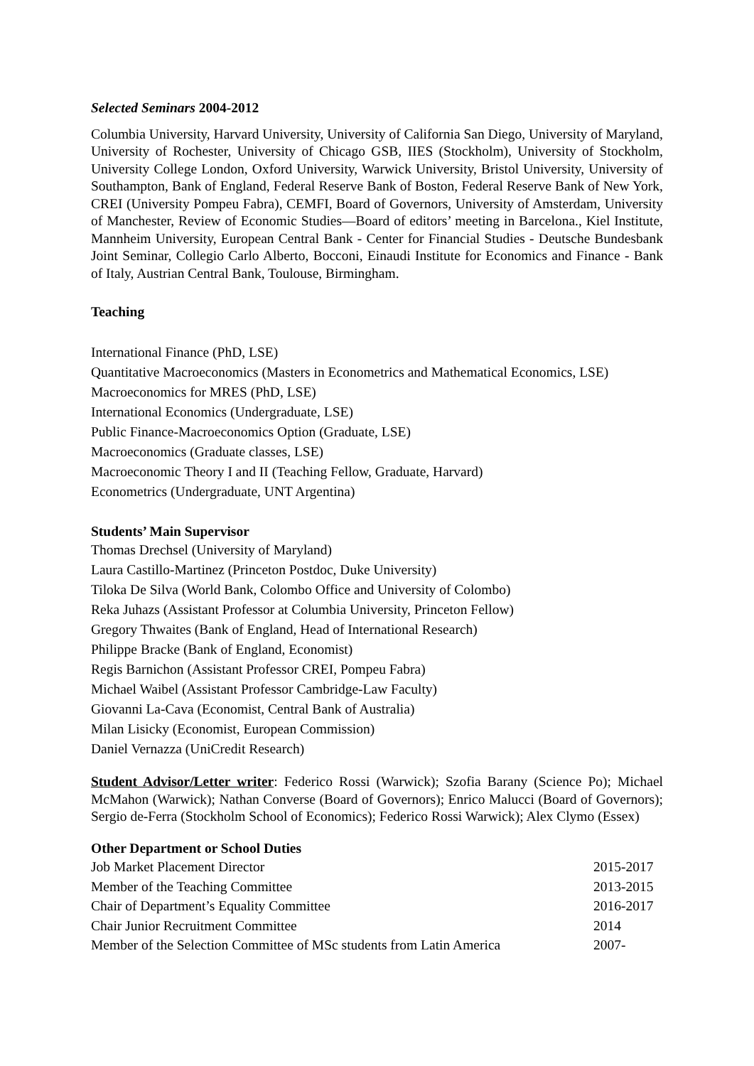Selected Seminars 2004-2012
Columbia University, Harvard University, University of California San Diego, University of Maryland, University of Rochester, University of Chicago GSB, IIES (Stockholm), University of Stockholm, University College London, Oxford University, Warwick University, Bristol University, University of Southampton, Bank of England, Federal Reserve Bank of Boston, Federal Reserve Bank of New York, CREI (University Pompeu Fabra), CEMFI, Board of Governors, University of Amsterdam, University of Manchester, Review of Economic Studies—Board of editors’ meeting in Barcelona., Kiel Institute, Mannheim University, European Central Bank - Center for Financial Studies - Deutsche Bundesbank Joint Seminar, Collegio Carlo Alberto, Bocconi, Einaudi Institute for Economics and Finance - Bank of Italy, Austrian Central Bank, Toulouse, Birmingham.
Teaching
International Finance (PhD, LSE)
Quantitative Macroeconomics (Masters in Econometrics and Mathematical Economics, LSE)
Macroeconomics for MRES (PhD, LSE)
International Economics (Undergraduate, LSE)
Public Finance-Macroeconomics Option (Graduate, LSE)
Macroeconomics (Graduate classes, LSE)
Macroeconomic Theory I and II (Teaching Fellow, Graduate, Harvard)
Econometrics (Undergraduate, UNT Argentina)
Students’ Main Supervisor
Thomas Drechsel (University of Maryland)
Laura Castillo-Martinez (Princeton Postdoc, Duke University)
Tiloka De Silva (World Bank, Colombo Office and University of Colombo)
Reka Juhazs (Assistant Professor at Columbia University, Princeton Fellow)
Gregory Thwaites (Bank of England, Head of International Research)
Philippe Bracke (Bank of England, Economist)
Regis Barnichon (Assistant Professor CREI, Pompeu Fabra)
Michael Waibel (Assistant Professor Cambridge-Law Faculty)
Giovanni La-Cava (Economist, Central Bank of Australia)
Milan Lisicky (Economist, European Commission)
Daniel Vernazza (UniCredit Research)
Student Advisor/Letter writer: Federico Rossi (Warwick); Szofia Barany (Science Po); Michael McMahon (Warwick); Nathan Converse (Board of Governors); Enrico Malucci (Board of Governors); Sergio de-Ferra (Stockholm School of Economics); Federico Rossi Warwick); Alex Clymo (Essex)
Other Department or School Duties
Job Market Placement Director 2015-2017
Member of the Teaching Committee 2013-2015
Chair of Department’s Equality Committee 2016-2017
Chair Junior Recruitment Committee 2014
Member of the Selection Committee of MSc students from Latin America 2007-